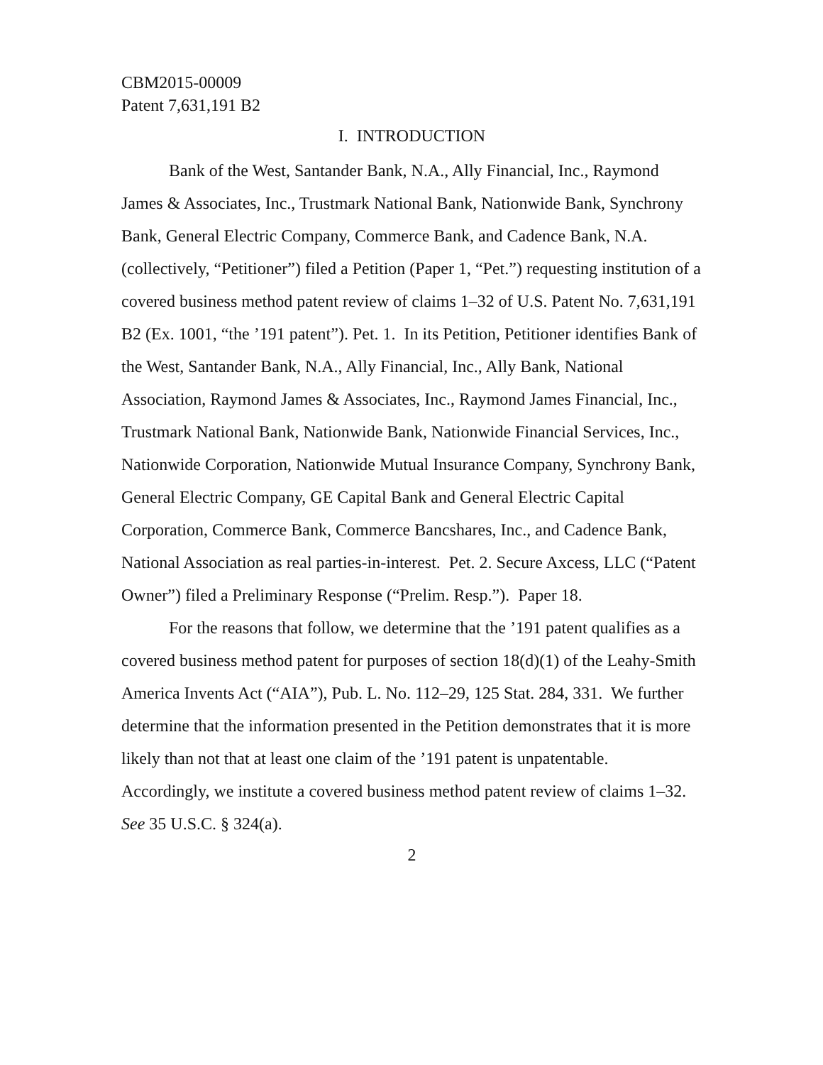CBM2015-00009
Patent 7,631,191 B2
I. INTRODUCTION
Bank of the West, Santander Bank, N.A., Ally Financial, Inc., Raymond James & Associates, Inc., Trustmark National Bank, Nationwide Bank, Synchrony Bank, General Electric Company, Commerce Bank, and Cadence Bank, N.A. (collectively, “Petitioner”) filed a Petition (Paper 1, “Pet.”) requesting institution of a covered business method patent review of claims 1–32 of U.S. Patent No. 7,631,191 B2 (Ex. 1001, “the ’191 patent”). Pet. 1. In its Petition, Petitioner identifies Bank of the West, Santander Bank, N.A., Ally Financial, Inc., Ally Bank, National Association, Raymond James & Associates, Inc., Raymond James Financial, Inc., Trustmark National Bank, Nationwide Bank, Nationwide Financial Services, Inc., Nationwide Corporation, Nationwide Mutual Insurance Company, Synchrony Bank, General Electric Company, GE Capital Bank and General Electric Capital Corporation, Commerce Bank, Commerce Bancshares, Inc., and Cadence Bank, National Association as real parties-in-interest. Pet. 2. Secure Axcess, LLC (“Patent Owner”) filed a Preliminary Response (“Prelim. Resp.”). Paper 18.
For the reasons that follow, we determine that the ’191 patent qualifies as a covered business method patent for purposes of section 18(d)(1) of the Leahy-Smith America Invents Act (“AIA”), Pub. L. No. 112–29, 125 Stat. 284, 331. We further determine that the information presented in the Petition demonstrates that it is more likely than not that at least one claim of the ’191 patent is unpatentable. Accordingly, we institute a covered business method patent review of claims 1–32. See 35 U.S.C. § 324(a).
2